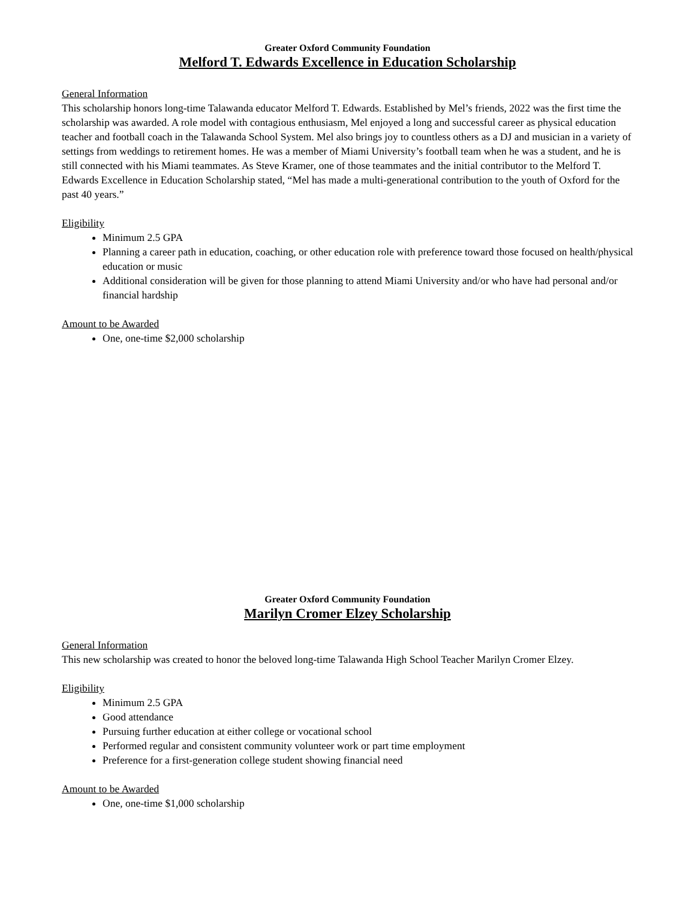Greater Oxford Community Foundation
Melford T. Edwards Excellence in Education Scholarship
General Information
This scholarship honors long-time Talawanda educator Melford T. Edwards. Established by Mel’s friends, 2022 was the first time the scholarship was awarded. A role model with contagious enthusiasm, Mel enjoyed a long and successful career as physical education teacher and football coach in the Talawanda School System. Mel also brings joy to countless others as a DJ and musician in a variety of settings from weddings to retirement homes. He was a member of Miami University’s football team when he was a student, and he is still connected with his Miami teammates. As Steve Kramer, one of those teammates and the initial contributor to the Melford T. Edwards Excellence in Education Scholarship stated, “Mel has made a multi-generational contribution to the youth of Oxford for the past 40 years.”
Eligibility
Minimum 2.5 GPA
Planning a career path in education, coaching, or other education role with preference toward those focused on health/physical education or music
Additional consideration will be given for those planning to attend Miami University and/or who have had personal and/or financial hardship
Amount to be Awarded
One, one-time $2,000 scholarship
Greater Oxford Community Foundation
Marilyn Cromer Elzey Scholarship
General Information
This new scholarship was created to honor the beloved long-time Talawanda High School Teacher Marilyn Cromer Elzey.
Eligibility
Minimum 2.5 GPA
Good attendance
Pursuing further education at either college or vocational school
Performed regular and consistent community volunteer work or part time employment
Preference for a first-generation college student showing financial need
Amount to be Awarded
One, one-time $1,000 scholarship